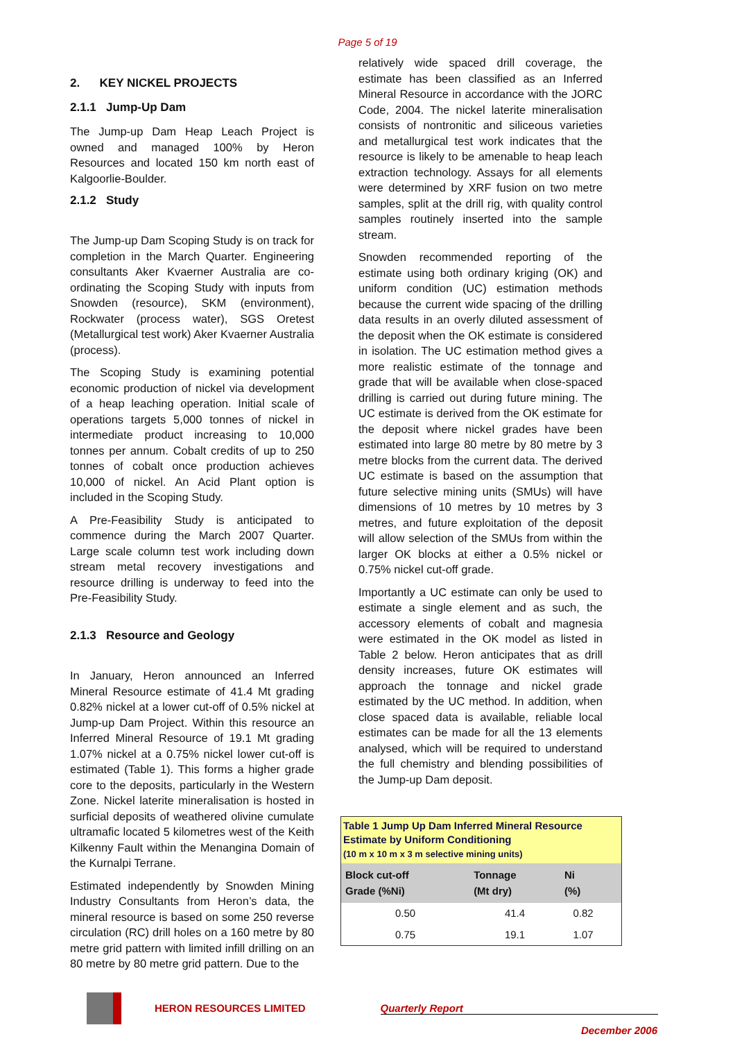Page 5 of 19
2. KEY NICKEL PROJECTS
2.1.1 Jump-Up Dam
The Jump-up Dam Heap Leach Project is owned and managed 100% by Heron Resources and located 150 km north east of Kalgoorlie-Boulder.
2.1.2 Study
The Jump-up Dam Scoping Study is on track for completion in the March Quarter. Engineering consultants Aker Kvaerner Australia are co-ordinating the Scoping Study with inputs from Snowden (resource), SKM (environment), Rockwater (process water), SGS Oretest (Metallurgical test work) Aker Kvaerner Australia (process).
The Scoping Study is examining potential economic production of nickel via development of a heap leaching operation. Initial scale of operations targets 5,000 tonnes of nickel in intermediate product increasing to 10,000 tonnes per annum. Cobalt credits of up to 250 tonnes of cobalt once production achieves 10,000 of nickel. An Acid Plant option is included in the Scoping Study.
A Pre-Feasibility Study is anticipated to commence during the March 2007 Quarter. Large scale column test work including down stream metal recovery investigations and resource drilling is underway to feed into the Pre-Feasibility Study.
2.1.3 Resource and Geology
In January, Heron announced an Inferred Mineral Resource estimate of 41.4 Mt grading 0.82% nickel at a lower cut-off of 0.5% nickel at Jump-up Dam Project. Within this resource an Inferred Mineral Resource of 19.1 Mt grading 1.07% nickel at a 0.75% nickel lower cut-off is estimated (Table 1). This forms a higher grade core to the deposits, particularly in the Western Zone. Nickel laterite mineralisation is hosted in surficial deposits of weathered olivine cumulate ultramafic located 5 kilometres west of the Keith Kilkenny Fault within the Menangina Domain of the Kurnalpi Terrane.
Estimated independently by Snowden Mining Industry Consultants from Heron’s data, the mineral resource is based on some 250 reverse circulation (RC) drill holes on a 160 metre by 80 metre grid pattern with limited infill drilling on an 80 metre by 80 metre grid pattern. Due to the
relatively wide spaced drill coverage, the estimate has been classified as an Inferred Mineral Resource in accordance with the JORC Code, 2004. The nickel laterite mineralisation consists of nontronitic and siliceous varieties and metallurgical test work indicates that the resource is likely to be amenable to heap leach extraction technology. Assays for all elements were determined by XRF fusion on two metre samples, split at the drill rig, with quality control samples routinely inserted into the sample stream.
Snowden recommended reporting of the estimate using both ordinary kriging (OK) and uniform condition (UC) estimation methods because the current wide spacing of the drilling data results in an overly diluted assessment of the deposit when the OK estimate is considered in isolation. The UC estimation method gives a more realistic estimate of the tonnage and grade that will be available when close-spaced drilling is carried out during future mining. The UC estimate is derived from the OK estimate for the deposit where nickel grades have been estimated into large 80 metre by 80 metre by 3 metre blocks from the current data. The derived UC estimate is based on the assumption that future selective mining units (SMUs) will have dimensions of 10 metres by 10 metres by 3 metres, and future exploitation of the deposit will allow selection of the SMUs from within the larger OK blocks at either a 0.5% nickel or 0.75% nickel cut-off grade.
Importantly a UC estimate can only be used to estimate a single element and as such, the accessory elements of cobalt and magnesia were estimated in the OK model as listed in Table 2 below. Heron anticipates that as drill density increases, future OK estimates will approach the tonnage and nickel grade estimated by the UC method. In addition, when close spaced data is available, reliable local estimates can be made for all the 13 elements analysed, which will be required to understand the full chemistry and blending possibilities of the Jump-up Dam deposit.
| Table 1 Jump Up Dam Inferred Mineral Resource Estimate by Uniform Conditioning (10 m x 10 m x 3 m selective mining units) | | | |
| --- | --- | --- | --- |
| Block cut-off Grade (%Ni) | Tonnage (Mt dry) | Ni (%) | |
| 0.50 | 41.4 | 0.82 | |
| 0.75 | 19.1 | 1.07 | |
HERON RESOURCES LIMITED Quarterly Report
December 2006